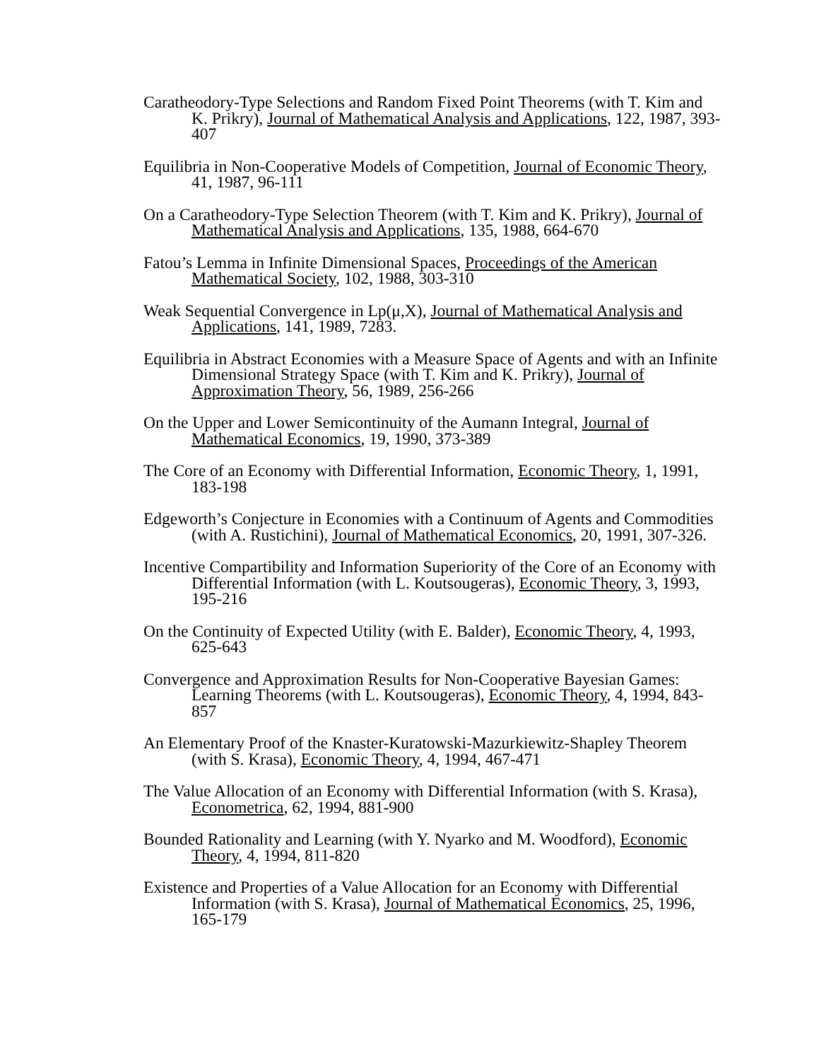Caratheodory-Type Selections and Random Fixed Point Theorems (with T. Kim and K. Prikry), Journal of Mathematical Analysis and Applications, 122, 1987, 393-407
Equilibria in Non-Cooperative Models of Competition, Journal of Economic Theory, 41, 1987, 96-111
On a Caratheodory-Type Selection Theorem (with T. Kim and K. Prikry), Journal of Mathematical Analysis and Applications, 135, 1988, 664-670
Fatou’s Lemma in Infinite Dimensional Spaces, Proceedings of the American Mathematical Society, 102, 1988, 303-310
Weak Sequential Convergence in Lp(μ,X), Journal of Mathematical Analysis and Applications, 141, 1989, 7283.
Equilibria in Abstract Economies with a Measure Space of Agents and with an Infinite Dimensional Strategy Space (with T. Kim and K. Prikry), Journal of Approximation Theory, 56, 1989, 256-266
On the Upper and Lower Semicontinuity of the Aumann Integral, Journal of Mathematical Economics, 19, 1990, 373-389
The Core of an Economy with Differential Information, Economic Theory, 1, 1991, 183-198
Edgeworth’s Conjecture in Economies with a Continuum of Agents and Commodities (with A. Rustichini), Journal of Mathematical Economics, 20, 1991, 307-326.
Incentive Compartibility and Information Superiority of the Core of an Economy with Differential Information (with L. Koutsougeras), Economic Theory, 3, 1993, 195-216
On the Continuity of Expected Utility (with E. Balder), Economic Theory, 4, 1993, 625-643
Convergence and Approximation Results for Non-Cooperative Bayesian Games: Learning Theorems (with L. Koutsougeras), Economic Theory, 4, 1994, 843-857
An Elementary Proof of the Knaster-Kuratowski-Mazurkiewitz-Shapley Theorem (with S. Krasa), Economic Theory, 4, 1994, 467-471
The Value Allocation of an Economy with Differential Information (with S. Krasa), Econometrica, 62, 1994, 881-900
Bounded Rationality and Learning (with Y. Nyarko and M. Woodford), Economic Theory, 4, 1994, 811-820
Existence and Properties of a Value Allocation for an Economy with Differential Information (with S. Krasa), Journal of Mathematical Economics, 25, 1996, 165-179